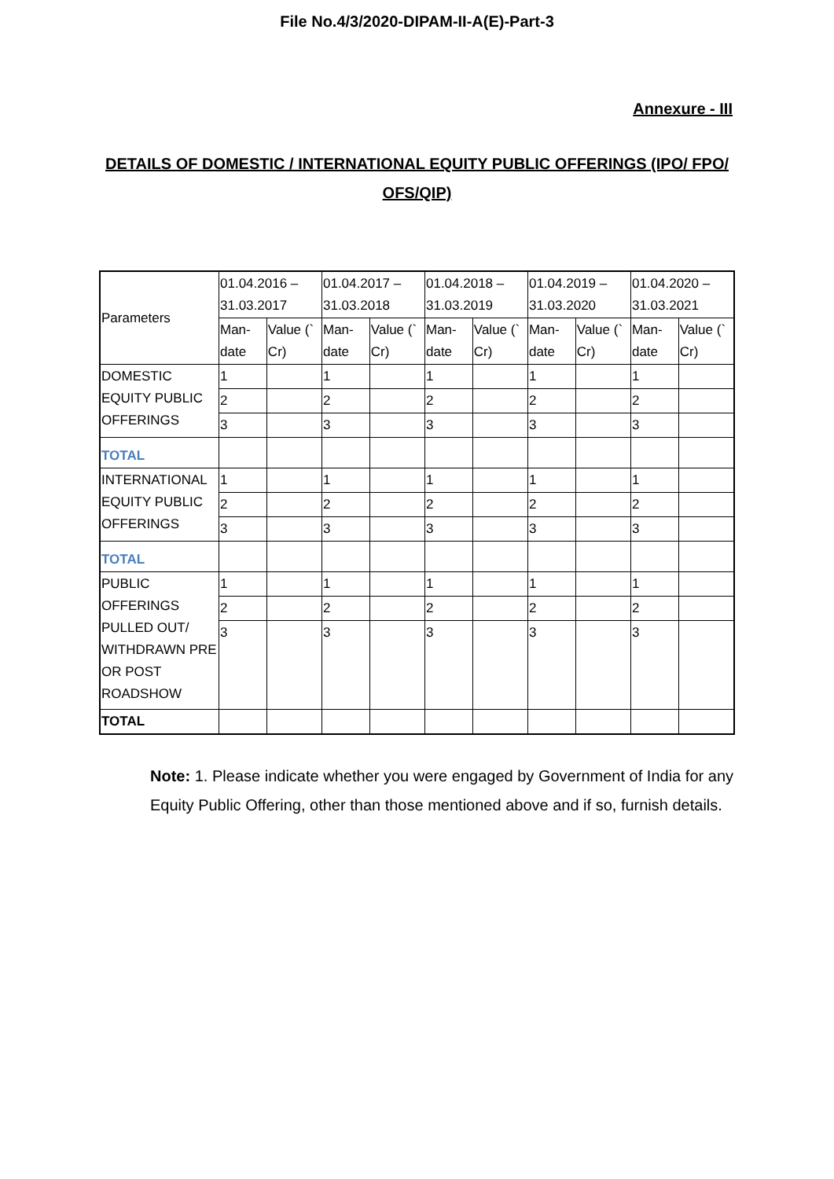File No.4/3/2020-DIPAM-II-A(E)-Part-3
Annexure - III
DETAILS OF DOMESTIC / INTERNATIONAL EQUITY PUBLIC OFFERINGS (IPO/ FPO/ OFS/QIP)
| Parameters | 01.04.2016 – 31.03.2017 | | 01.04.2017 – 31.03.2018 | | 01.04.2018 – 31.03.2019 | | 01.04.2019 – 31.03.2020 | | 01.04.2020 – 31.03.2021 | |
| --- | --- | --- | --- | --- | --- | --- | --- | --- | --- | --- |
| | Man-date | Value (` Cr) | Man-date | Value (` Cr) | Man-date | Value (` Cr) | Man-date | Value (` Cr) | Man-date | Value (` Cr) |
| DOMESTIC EQUITY PUBLIC OFFERINGS | 1 | | 1 | | 1 | | 1 | | 1 | |
| | 2 | | 2 | | 2 | | 2 | | 2 | |
| | 3 | | 3 | | 3 | | 3 | | 3 | |
| TOTAL | | | | | | | | | | |
| INTERNATIONAL EQUITY PUBLIC OFFERINGS | 1 | | 1 | | 1 | | 1 | | 1 | |
| | 2 | | 2 | | 2 | | 2 | | 2 | |
| | 3 | | 3 | | 3 | | 3 | | 3 | |
| TOTAL | | | | | | | | | | |
| PUBLIC OFFERINGS PULLED OUT/ WITHDRAWN PRE OR POST ROADSHOW | 1 | | 1 | | 1 | | 1 | | 1 | |
| | 2 | | 2 | | 2 | | 2 | | 2 | |
| | 3 | | 3 | | 3 | | 3 | | 3 | |
| TOTAL | | | | | | | | | | |
Note: 1. Please indicate whether you were engaged by Government of India for any Equity Public Offering, other than those mentioned above and if so, furnish details.